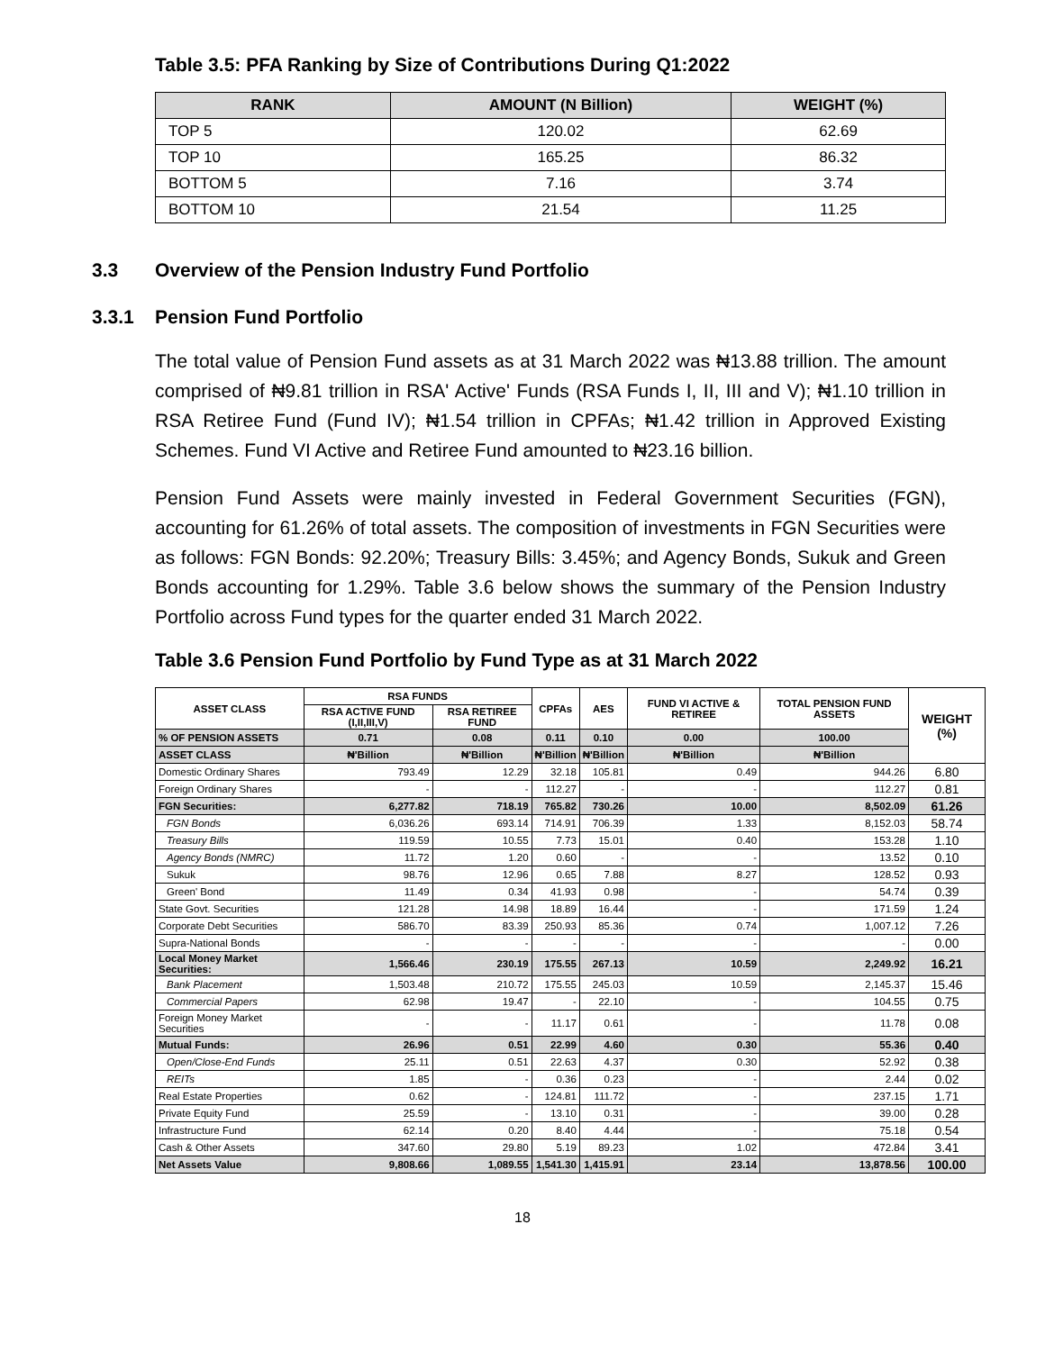Table 3.5: PFA Ranking by Size of Contributions During Q1:2022
| RANK | AMOUNT (N Billion) | WEIGHT (%) |
| --- | --- | --- |
| TOP 5 | 120.02 | 62.69 |
| TOP 10 | 165.25 | 86.32 |
| BOTTOM 5 | 7.16 | 3.74 |
| BOTTOM 10 | 21.54 | 11.25 |
3.3 Overview of the Pension Industry Fund Portfolio
3.3.1 Pension Fund Portfolio
The total value of Pension Fund assets as at 31 March 2022 was ₦13.88 trillion. The amount comprised of ₦9.81 trillion in RSA' Active' Funds (RSA Funds I, II, III and V); ₦1.10 trillion in RSA Retiree Fund (Fund IV); ₦1.54 trillion in CPFAs; ₦1.42 trillion in Approved Existing Schemes. Fund VI Active and Retiree Fund amounted to ₦23.16 billion.
Pension Fund Assets were mainly invested in Federal Government Securities (FGN), accounting for 61.26% of total assets. The composition of investments in FGN Securities were as follows: FGN Bonds: 92.20%; Treasury Bills: 3.45%; and Agency Bonds, Sukuk and Green Bonds accounting for 1.29%. Table 3.6 below shows the summary of the Pension Industry Portfolio across Fund types for the quarter ended 31 March 2022.
Table 3.6 Pension Fund Portfolio by Fund Type as at 31 March 2022
| ASSET CLASS | RSA FUNDS | | CPFAs | AES | FUND VI ACTIVE & RETIREE | TOTAL PENSION FUND ASSETS | WEIGHT (%) |
| --- | --- | --- | --- | --- | --- | --- | --- |
| | RSA ACTIVE FUND (I,II,III,V) | RSA RETIREE FUND | | | | | |
| % OF PENSION ASSETS | 0.71 | 0.08 | 0.11 | 0.10 | 0.00 | 100.00 | |
| ASSET CLASS | ₦'Billion | ₦'Billion | ₦'Billion | ₦'Billion | ₦'Billion | ₦'Billion | |
| Domestic Ordinary Shares | 793.49 | 12.29 | 32.18 | 105.81 | 0.49 | 944.26 | 6.80 |
| Foreign Ordinary Shares | - | - | 112.27 | - | - | 112.27 | 0.81 |
| FGN Securities: | 6,277.82 | 718.19 | 765.82 | 730.26 | 10.00 | 8,502.09 | 61.26 |
| FGN Bonds | 6,036.26 | 693.14 | 714.91 | 706.39 | 1.33 | 8,152.03 | 58.74 |
| Treasury Bills | 119.59 | 10.55 | 7.73 | 15.01 | 0.40 | 153.28 | 1.10 |
| Agency Bonds (NMRC) | 11.72 | 1.20 | 0.60 | - | - | 13.52 | 0.10 |
| Sukuk | 98.76 | 12.96 | 0.65 | 7.88 | 8.27 | 128.52 | 0.93 |
| Green' Bond | 11.49 | 0.34 | 41.93 | 0.98 | - | 54.74 | 0.39 |
| State Govt. Securities | 121.28 | 14.98 | 18.89 | 16.44 | - | 171.59 | 1.24 |
| Corporate Debt Securities | 586.70 | 83.39 | 250.93 | 85.36 | 0.74 | 1,007.12 | 7.26 |
| Supra-National Bonds | - | - | - | - | - | - | 0.00 |
| Local Money Market Securities: | 1,566.46 | 230.19 | 175.55 | 267.13 | 10.59 | 2,249.92 | 16.21 |
| Bank Placement | 1,503.48 | 210.72 | 175.55 | 245.03 | 10.59 | 2,145.37 | 15.46 |
| Commercial Papers | 62.98 | 19.47 | - | 22.10 | - | 104.55 | 0.75 |
| Foreign Money Market Securities | - | - | 11.17 | 0.61 | - | 11.78 | 0.08 |
| Mutual Funds: | 26.96 | 0.51 | 22.99 | 4.60 | 0.30 | 55.36 | 0.40 |
| Open/Close-End Funds | 25.11 | 0.51 | 22.63 | 4.37 | 0.30 | 52.92 | 0.38 |
| REITs | 1.85 | - | 0.36 | 0.23 | - | 2.44 | 0.02 |
| Real Estate Properties | 0.62 | - | 124.81 | 111.72 | - | 237.15 | 1.71 |
| Private Equity Fund | 25.59 | - | 13.10 | 0.31 | - | 39.00 | 0.28 |
| Infrastructure Fund | 62.14 | 0.20 | 8.40 | 4.44 | - | 75.18 | 0.54 |
| Cash & Other Assets | 347.60 | 29.80 | 5.19 | 89.23 | 1.02 | 472.84 | 3.41 |
| Net Assets Value | 9,808.66 | 1,089.55 | 1,541.30 | 1,415.91 | 23.14 | 13,878.56 | 100.00 |
18